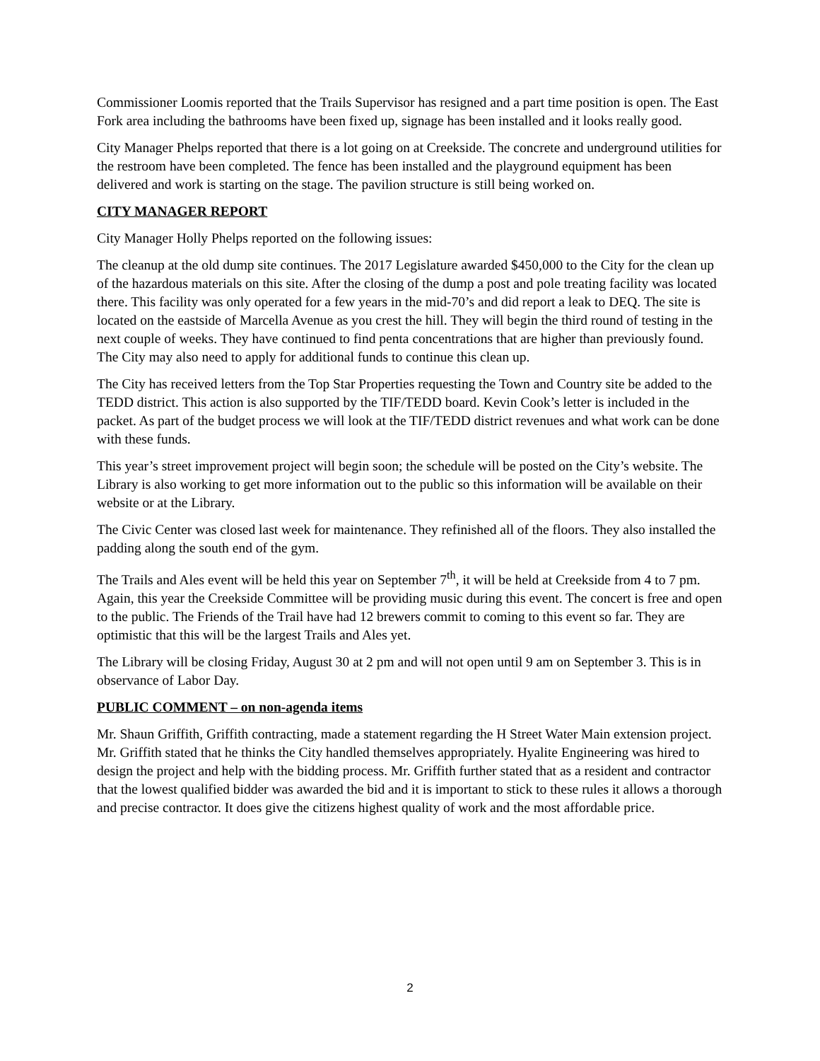Commissioner Loomis reported that the Trails Supervisor has resigned and a part time position is open. The East Fork area including the bathrooms have been fixed up, signage has been installed and it looks really good.
City Manager Phelps reported that there is a lot going on at Creekside. The concrete and underground utilities for the restroom have been completed. The fence has been installed and the playground equipment has been delivered and work is starting on the stage. The pavilion structure is still being worked on.
CITY MANAGER REPORT
City Manager Holly Phelps reported on the following issues:
The cleanup at the old dump site continues. The 2017 Legislature awarded $450,000 to the City for the clean up of the hazardous materials on this site. After the closing of the dump a post and pole treating facility was located there. This facility was only operated for a few years in the mid-70’s and did report a leak to DEQ. The site is located on the eastside of Marcella Avenue as you crest the hill. They will begin the third round of testing in the next couple of weeks. They have continued to find penta concentrations that are higher than previously found. The City may also need to apply for additional funds to continue this clean up.
The City has received letters from the Top Star Properties requesting the Town and Country site be added to the TEDD district. This action is also supported by the TIF/TEDD board. Kevin Cook’s letter is included in the packet. As part of the budget process we will look at the TIF/TEDD district revenues and what work can be done with these funds.
This year’s street improvement project will begin soon; the schedule will be posted on the City’s website. The Library is also working to get more information out to the public so this information will be available on their website or at the Library.
The Civic Center was closed last week for maintenance. They refinished all of the floors. They also installed the padding along the south end of the gym.
The Trails and Ales event will be held this year on September 7<sup>th</sup>, it will be held at Creekside from 4 to 7 pm. Again, this year the Creekside Committee will be providing music during this event. The concert is free and open to the public. The Friends of the Trail have had 12 brewers commit to coming to this event so far. They are optimistic that this will be the largest Trails and Ales yet.
The Library will be closing Friday, August 30 at 2 pm and will not open until 9 am on September 3. This is in observance of Labor Day.
PUBLIC COMMENT – on non-agenda items
Mr. Shaun Griffith, Griffith contracting, made a statement regarding the H Street Water Main extension project. Mr. Griffith stated that he thinks the City handled themselves appropriately. Hyalite Engineering was hired to design the project and help with the bidding process. Mr. Griffith further stated that as a resident and contractor that the lowest qualified bidder was awarded the bid and it is important to stick to these rules it allows a thorough and precise contractor. It does give the citizens highest quality of work and the most affordable price.
2